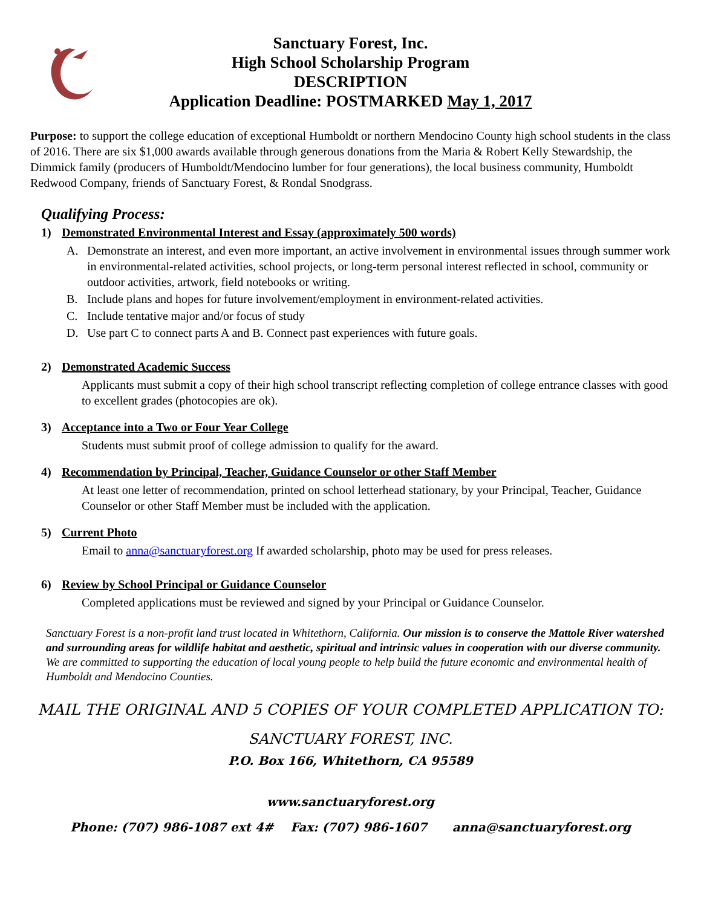Sanctuary Forest, Inc.
High School Scholarship Program
DESCRIPTION
Application Deadline: POSTMARKED May 1, 2017
Purpose: to support the college education of exceptional Humboldt or northern Mendocino County high school students in the class of 2016. There are six $1,000 awards available through generous donations from the Maria & Robert Kelly Stewardship, the Dimmick family (producers of Humboldt/Mendocino lumber for four generations), the local business community, Humboldt Redwood Company, friends of Sanctuary Forest, & Rondal Snodgrass.
Qualifying Process:
1) Demonstrated Environmental Interest and Essay (approximately 500 words)
A. Demonstrate an interest, and even more important, an active involvement in environmental issues through summer work in environmental-related activities, school projects, or long-term personal interest reflected in school, community or outdoor activities, artwork, field notebooks or writing.
B. Include plans and hopes for future involvement/employment in environment-related activities.
C. Include tentative major and/or focus of study
D. Use part C to connect parts A and B. Connect past experiences with future goals.
2) Demonstrated Academic Success
Applicants must submit a copy of their high school transcript reflecting completion of college entrance classes with good to excellent grades (photocopies are ok).
3) Acceptance into a Two or Four Year College
Students must submit proof of college admission to qualify for the award.
4) Recommendation by Principal, Teacher, Guidance Counselor or other Staff Member
At least one letter of recommendation, printed on school letterhead stationary, by your Principal, Teacher, Guidance Counselor or other Staff Member must be included with the application.
5) Current Photo
Email to anna@sanctuaryforest.org If awarded scholarship, photo may be used for press releases.
6) Review by School Principal or Guidance Counselor
Completed applications must be reviewed and signed by your Principal or Guidance Counselor.
Sanctuary Forest is a non-profit land trust located in Whitethorn, California. Our mission is to conserve the Mattole River watershed and surrounding areas for wildlife habitat and aesthetic, spiritual and intrinsic values in cooperation with our diverse community. We are committed to supporting the education of local young people to help build the future economic and environmental health of Humboldt and Mendocino Counties.
MAIL THE ORIGINAL AND 5 COPIES OF YOUR COMPLETED APPLICATION TO:
SANCTUARY FOREST, INC.
P.O. Box 166, Whitethorn, CA 95589
www.sanctuaryforest.org
Phone: (707) 986-1087 ext 4# Fax: (707) 986-1607 anna@sanctuaryforest.org